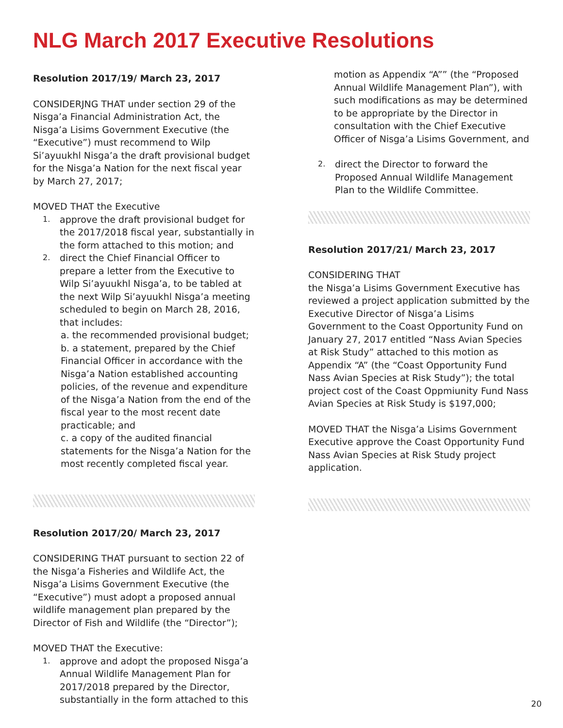NLG March 2017 Executive Resolutions
Resolution 2017/19/ March 23, 2017
CONSIDERJNG THAT under section 29 of the Nisga’a Financial Administration Act, the Nisga’a Lisims Government Executive (the “Executive”) must recommend to Wilp Si’ayuukhl Nisga’a the draft provisional budget for the Nisga’a Nation for the next fiscal year by March 27, 2017;
MOVED THAT the Executive
1.
approve the draft provisional budget for the 2017/2018 fiscal year, substantially in the form attached to this motion; and
2.
direct the Chief Financial Officer to prepare a letter from the Executive to Wilp Si’ayuukhl Nisga’a, to be tabled at the next Wilp Si’ayuukhl Nisga’a meeting scheduled to begin on March 28, 2016, that includes:
a. the recommended provisional budget;
b. a statement, prepared by the Chief Financial Officer in accordance with the Nisga’a Nation established accounting policies, of the revenue and expenditure of the Nisga’a Nation from the end of the fiscal year to the most recent date practicable; and
c. a copy of the audited financial statements for the Nisga’a Nation for the most recently completed fiscal year.
Resolution 2017/20/ March 23, 2017
CONSIDERING THAT pursuant to section 22 of the Nisga’a Fisheries and Wildlife Act, the Nisga’a Lisims Government Executive (the “Executive”) must adopt a proposed annual wildlife management plan prepared by the Director of Fish and Wildlife (the “Director”);
MOVED THAT the Executive:
1.
approve and adopt the proposed Nisga’a Annual Wildlife Management Plan for 2017/2018 prepared by the Director, substantially in the form attached to this
motion as Appendix “A”” (the “Proposed Annual Wildlife Management Plan”), with such modifications as may be determined to be appropriate by the Director in consultation with the Chief Executive Officer of Nisga’a Lisims Government, and
2.
direct the Director to forward the Proposed Annual Wildlife Management Plan to the Wildlife Committee.
Resolution 2017/21/ March 23, 2017
CONSIDERING THAT
the Nisga’a Lisims Government Executive has reviewed a project application submitted by the Executive Director of Nisga’a Lisims Government to the Coast Opportunity Fund on January 27, 2017 entitled “Nass Avian Species at Risk Study” attached to this motion as Appendix “A” (the “Coast Opportunity Fund Nass Avian Species at Risk Study”); the total project cost of the Coast Oppmiunity Fund Nass Avian Species at Risk Study is $197,000;
MOVED THAT the Nisga’a Lisims Government Executive approve the Coast Opportunity Fund Nass Avian Species at Risk Study project application.
20